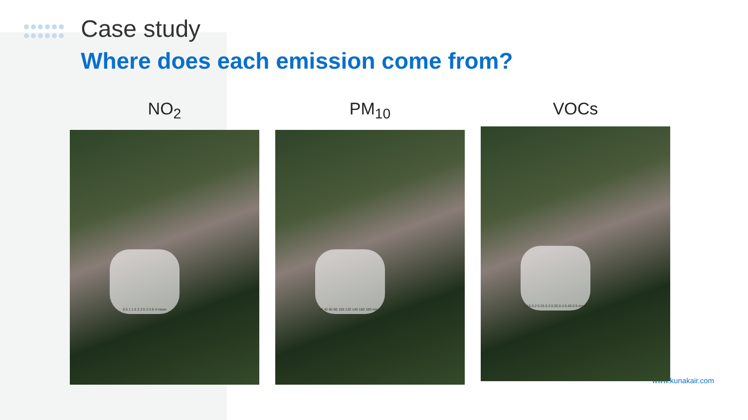Case study
Where does each emission come from?
NO<sub>2</sub>
0.5 1 1.5 2 2.5 3 3.5 4 mean
PM<sub>10</sub>
20 40 60 80 100 120 140 160 180 mean
VOCs
0.15 0.2 0.25 0.3 0.35 0.4 0.45 0.5 mean
www.kunakair.com